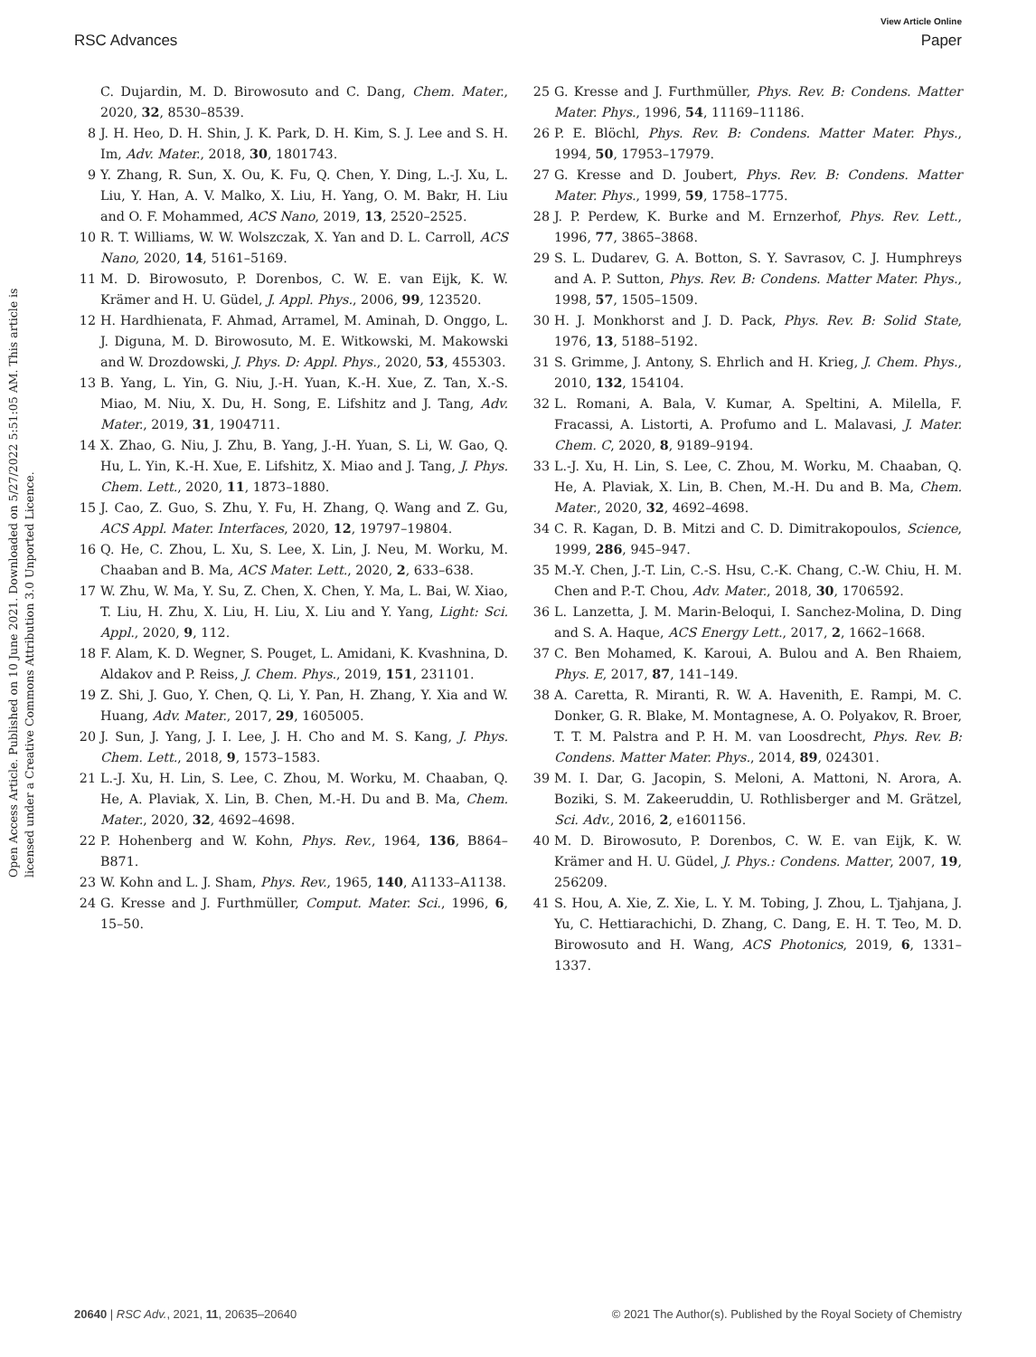View Article Online
RSC Advances Paper
Open Access Article. Published on 10 June 2021. Downloaded on 5/27/2022 5:51:05 AM. This article is licensed under a Creative Commons Attribution 3.0 Unported Licence.
C. Dujardin, M. D. Birowosuto and C. Dang, Chem. Mater., 2020, 32, 8530–8539.
8 J. H. Heo, D. H. Shin, J. K. Park, D. H. Kim, S. J. Lee and S. H. Im, Adv. Mater., 2018, 30, 1801743.
9 Y. Zhang, R. Sun, X. Ou, K. Fu, Q. Chen, Y. Ding, L.-J. Xu, L. Liu, Y. Han, A. V. Malko, X. Liu, H. Yang, O. M. Bakr, H. Liu and O. F. Mohammed, ACS Nano, 2019, 13, 2520–2525.
10 R. T. Williams, W. W. Wolszczak, X. Yan and D. L. Carroll, ACS Nano, 2020, 14, 5161–5169.
11 M. D. Birowosuto, P. Dorenbos, C. W. E. van Eijk, K. W. Krämer and H. U. Güdel, J. Appl. Phys., 2006, 99, 123520.
12 H. Hardhienata, F. Ahmad, Arramel, M. Aminah, D. Onggo, L. J. Diguna, M. D. Birowosuto, M. E. Witkowski, M. Makowski and W. Drozdowski, J. Phys. D: Appl. Phys., 2020, 53, 455303.
13 B. Yang, L. Yin, G. Niu, J.-H. Yuan, K.-H. Xue, Z. Tan, X.-S. Miao, M. Niu, X. Du, H. Song, E. Lifshitz and J. Tang, Adv. Mater., 2019, 31, 1904711.
14 X. Zhao, G. Niu, J. Zhu, B. Yang, J.-H. Yuan, S. Li, W. Gao, Q. Hu, L. Yin, K.-H. Xue, E. Lifshitz, X. Miao and J. Tang, J. Phys. Chem. Lett., 2020, 11, 1873–1880.
15 J. Cao, Z. Guo, S. Zhu, Y. Fu, H. Zhang, Q. Wang and Z. Gu, ACS Appl. Mater. Interfaces, 2020, 12, 19797–19804.
16 Q. He, C. Zhou, L. Xu, S. Lee, X. Lin, J. Neu, M. Worku, M. Chaaban and B. Ma, ACS Mater. Lett., 2020, 2, 633–638.
17 W. Zhu, W. Ma, Y. Su, Z. Chen, X. Chen, Y. Ma, L. Bai, W. Xiao, T. Liu, H. Zhu, X. Liu, H. Liu, X. Liu and Y. Yang, Light: Sci. Appl., 2020, 9, 112.
18 F. Alam, K. D. Wegner, S. Pouget, L. Amidani, K. Kvashnina, D. Aldakov and P. Reiss, J. Chem. Phys., 2019, 151, 231101.
19 Z. Shi, J. Guo, Y. Chen, Q. Li, Y. Pan, H. Zhang, Y. Xia and W. Huang, Adv. Mater., 2017, 29, 1605005.
20 J. Sun, J. Yang, J. I. Lee, J. H. Cho and M. S. Kang, J. Phys. Chem. Lett., 2018, 9, 1573–1583.
21 L.-J. Xu, H. Lin, S. Lee, C. Zhou, M. Worku, M. Chaaban, Q. He, A. Plaviak, X. Lin, B. Chen, M.-H. Du and B. Ma, Chem. Mater., 2020, 32, 4692–4698.
22 P. Hohenberg and W. Kohn, Phys. Rev., 1964, 136, B864–B871.
23 W. Kohn and L. J. Sham, Phys. Rev., 1965, 140, A1133–A1138.
24 G. Kresse and J. Furthmüller, Comput. Mater. Sci., 1996, 6, 15–50.
25 G. Kresse and J. Furthmüller, Phys. Rev. B: Condens. Matter Mater. Phys., 1996, 54, 11169–11186.
26 P. E. Blöchl, Phys. Rev. B: Condens. Matter Mater. Phys., 1994, 50, 17953–17979.
27 G. Kresse and D. Joubert, Phys. Rev. B: Condens. Matter Mater. Phys., 1999, 59, 1758–1775.
28 J. P. Perdew, K. Burke and M. Ernzerhof, Phys. Rev. Lett., 1996, 77, 3865–3868.
29 S. L. Dudarev, G. A. Botton, S. Y. Savrasov, C. J. Humphreys and A. P. Sutton, Phys. Rev. B: Condens. Matter Mater. Phys., 1998, 57, 1505–1509.
30 H. J. Monkhorst and J. D. Pack, Phys. Rev. B: Solid State, 1976, 13, 5188–5192.
31 S. Grimme, J. Antony, S. Ehrlich and H. Krieg, J. Chem. Phys., 2010, 132, 154104.
32 L. Romani, A. Bala, V. Kumar, A. Speltini, A. Milella, F. Fracassi, A. Listorti, A. Profumo and L. Malavasi, J. Mater. Chem. C, 2020, 8, 9189–9194.
33 L.-J. Xu, H. Lin, S. Lee, C. Zhou, M. Worku, M. Chaaban, Q. He, A. Plaviak, X. Lin, B. Chen, M.-H. Du and B. Ma, Chem. Mater., 2020, 32, 4692–4698.
34 C. R. Kagan, D. B. Mitzi and C. D. Dimitrakopoulos, Science, 1999, 286, 945–947.
35 M.-Y. Chen, J.-T. Lin, C.-S. Hsu, C.-K. Chang, C.-W. Chiu, H. M. Chen and P.-T. Chou, Adv. Mater., 2018, 30, 1706592.
36 L. Lanzetta, J. M. Marin-Beloqui, I. Sanchez-Molina, D. Ding and S. A. Haque, ACS Energy Lett., 2017, 2, 1662–1668.
37 C. Ben Mohamed, K. Karoui, A. Bulou and A. Ben Rhaiem, Phys. E, 2017, 87, 141–149.
38 A. Caretta, R. Miranti, R. W. A. Havenith, E. Rampi, M. C. Donker, G. R. Blake, M. Montagnese, A. O. Polyakov, R. Broer, T. T. M. Palstra and P. H. M. van Loosdrecht, Phys. Rev. B: Condens. Matter Mater. Phys., 2014, 89, 024301.
39 M. I. Dar, G. Jacopin, S. Meloni, A. Mattoni, N. Arora, A. Boziki, S. M. Zakeeruddin, U. Rothlisberger and M. Grätzel, Sci. Adv., 2016, 2, e1601156.
40 M. D. Birowosuto, P. Dorenbos, C. W. E. van Eijk, K. W. Krämer and H. U. Güdel, J. Phys.: Condens. Matter, 2007, 19, 256209.
41 S. Hou, A. Xie, Z. Xie, L. Y. M. Tobing, J. Zhou, L. Tjahjana, J. Yu, C. Hettiarachichi, D. Zhang, C. Dang, E. H. T. Teo, M. D. Birowosuto and H. Wang, ACS Photonics, 2019, 6, 1331–1337.
20640 | RSC Adv., 2021, 11, 20635–20640 © 2021 The Author(s). Published by the Royal Society of Chemistry